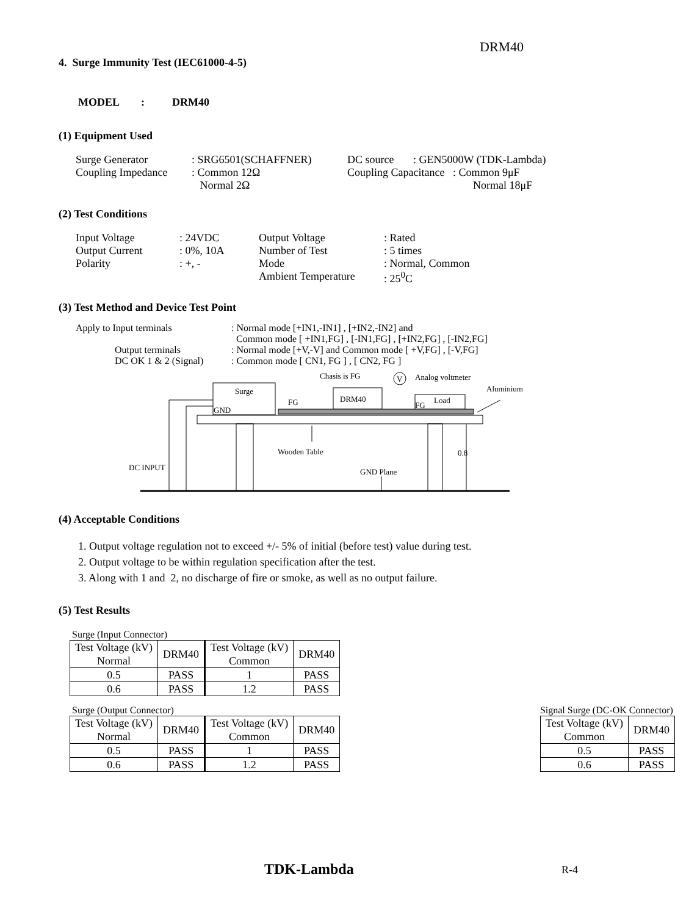DRM40
4. Surge Immunity Test (IEC61000-4-5)
MODEL : DRM40
(1) Equipment Used
| Surge Generator | : SRG6501(SCHAFFNER) | DC source : GEN5000W (TDK-Lambda) |
| Coupling Impedance | : Common 12Ω Normal 2Ω | Coupling Capacitance : Common 9μF Normal 18μF |
(2) Test Conditions
| Input Voltage | : 24VDC | Output Voltage | : Rated |
| Output Current | : 0%, 10A | Number of Test | : 5 times |
| Polarity | : +, - | Mode | : Normal, Common |
| | | Ambient Temperature | : 25<sup>0</sup>C |
(3) Test Method and Device Test Point
| Apply to Input terminals | : Normal mode [+IN1,-IN1] , [+IN2,-IN2] and Common mode [ +IN1,FG] , [-IN1,FG] , [+IN2,FG] , [-IN2,FG] |
| Output terminals | : Normal mode [+V,-V] and Common mode [ +V,FG] , [-V,FG] |
| DC OK 1 & 2 (Signal) | : Common mode [ CN1, FG ] , [ CN2, FG ] |
Surge
GND
DRM40
Load
Chasis is FG
V
Analog voltmeter
Aluminium
FG
FG
Wooden Table
0.8
DC INPUT
GND Plane
(4) Acceptable Conditions
1. Output voltage regulation not to exceed +/- 5% of initial (before test) value during test.
2. Output voltage to be within regulation specification after the test.
3. Along with 1 and 2, no discharge of fire or smoke, as well as no output failure.
(5) Test Results
Surge (Input Connector)
| Test Voltage (kV) Normal | DRM40 | Test Voltage (kV) Common | DRM40 |
| 0.5 | PASS | 1 | PASS |
| 0.6 | PASS | 1.2 | PASS |
Surge (Output Connector)
| Test Voltage (kV) Normal | DRM40 | Test Voltage (kV) Common | DRM40 |
| 0.5 | PASS | 1 | PASS |
| 0.6 | PASS | 1.2 | PASS |
Signal Surge (DC-OK Connector)
| Test Voltage (kV) Common | DRM40 |
| 0.5 | PASS |
| 0.6 | PASS |
TDK-Lambda R-4